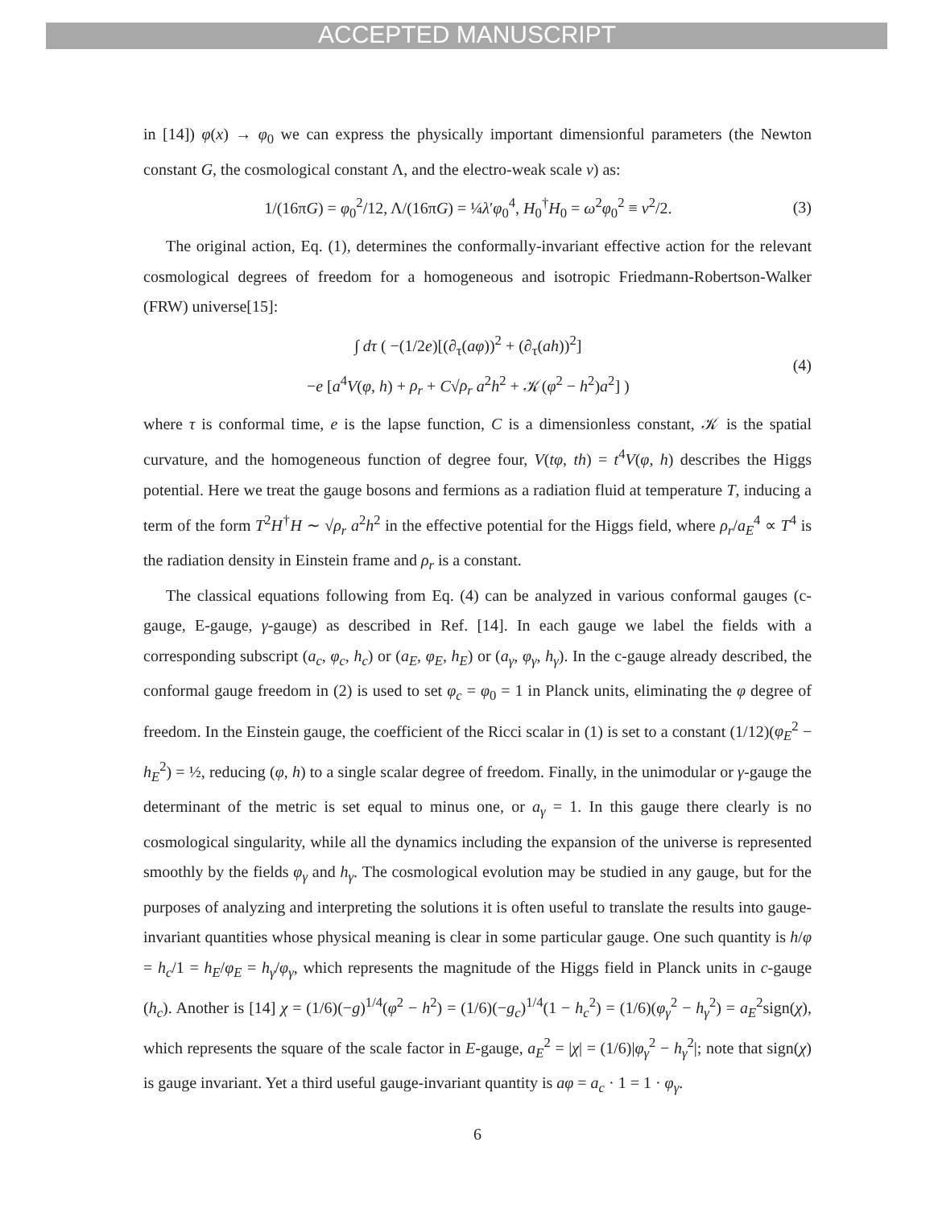ACCEPTED MANUSCRIPT
in [14]) φ(x) → φ<sub>0</sub> we can express the physically important dimensionful parameters (the Newton constant G, the cosmological constant Λ, and the electro-weak scale v) as:
1/(16πG) = φ<sub>0</sub><sup>2</sup>/12, Λ/(16πG) = ¼λ′φ<sub>0</sub><sup>4</sup>, H<sub>0</sub><sup>†</sup>H<sub>0</sub> = ω<sup>2</sup>φ<sub>0</sub><sup>2</sup> ≡ v<sup>2</sup>/2. (3)
The original action, Eq. (1), determines the conformally-invariant effective action for the relevant cosmological degrees of freedom for a homogeneous and isotropic Friedmann-Robertson-Walker (FRW) universe[15]:
∫ dτ ( −(1/2e)[(∂<sub>τ</sub>(aφ))<sup>2</sup> + (∂<sub>τ</sub>(ah))<sup>2</sup>]
−e [a<sup>4</sup>V(φ, h) + ρ<sub>r</sub> + C√ρ<sub>r</sub> a<sup>2</sup>h<sup>2</sup> + 𝒦(φ<sup>2</sup> − h<sup>2</sup>)a<sup>2</sup>] ) (4)
where τ is conformal time, e is the lapse function, C is a dimensionless constant, 𝒦 is the spatial curvature, and the homogeneous function of degree four, V(tφ, th) = t<sup>4</sup>V(φ, h) describes the Higgs potential. Here we treat the gauge bosons and fermions as a radiation fluid at temperature T, inducing a term of the form T<sup>2</sup>H<sup>†</sup>H ∼ √ρ<sub>r</sub> a<sup>2</sup>h<sup>2</sup> in the effective potential for the Higgs field, where ρ<sub>r</sub>/a<sub>E</sub><sup>4</sup> ∝ T<sup>4</sup> is the radiation density in Einstein frame and ρ<sub>r</sub> is a constant.
The classical equations following from Eq. (4) can be analyzed in various conformal gauges (c-gauge, E-gauge, γ-gauge) as described in Ref. [14]. In each gauge we label the fields with a corresponding subscript (a<sub>c</sub>, φ<sub>c</sub>, h<sub>c</sub>) or (a<sub>E</sub>, φ<sub>E</sub>, h<sub>E</sub>) or (a<sub>γ</sub>, φ<sub>γ</sub>, h<sub>γ</sub>). In the c-gauge already described, the conformal gauge freedom in (2) is used to set φ<sub>c</sub> = φ<sub>0</sub> = 1 in Planck units, eliminating the φ degree of freedom. In the Einstein gauge, the coefficient of the Ricci scalar in (1) is set to a constant (1/12)(φ<sub>E</sub><sup>2</sup> − h<sub>E</sub><sup>2</sup>) = ½, reducing (φ, h) to a single scalar degree of freedom. Finally, in the unimodular or γ-gauge the determinant of the metric is set equal to minus one, or a<sub>γ</sub> = 1. In this gauge there clearly is no cosmological singularity, while all the dynamics including the expansion of the universe is represented smoothly by the fields φ<sub>γ</sub> and h<sub>γ</sub>. The cosmological evolution may be studied in any gauge, but for the purposes of analyzing and interpreting the solutions it is often useful to translate the results into gauge-invariant quantities whose physical meaning is clear in some particular gauge. One such quantity is h/φ = h<sub>c</sub>/1 = h<sub>E</sub>/φ<sub>E</sub> = h<sub>γ</sub>/φ<sub>γ</sub>, which represents the magnitude of the Higgs field in Planck units in c-gauge (h<sub>c</sub>). Another is [14] χ = (1/6)(−g)<sup>1/4</sup>(φ<sup>2</sup> − h<sup>2</sup>) = (1/6)(−g<sub>c</sub>)<sup>1/4</sup>(1 − h<sub>c</sub><sup>2</sup>) = (1/6)(φ<sub>γ</sub><sup>2</sup> − h<sub>γ</sub><sup>2</sup>) = a<sub>E</sub><sup>2</sup>sign(χ), which represents the square of the scale factor in E-gauge, a<sub>E</sub><sup>2</sup> = |χ| = (1/6)|φ<sub>γ</sub><sup>2</sup> − h<sub>γ</sub><sup>2</sup>|; note that sign(χ) is gauge invariant. Yet a third useful gauge-invariant quantity is aφ = a<sub>c</sub> · 1 = 1 · φ<sub>γ</sub>.
6